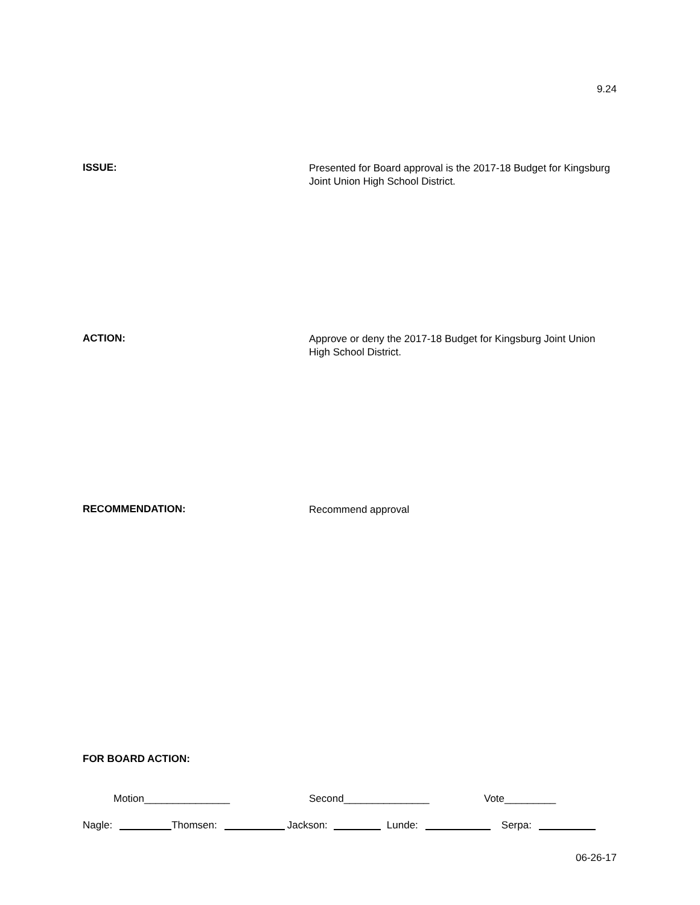9.24
ISSUE:
Presented for Board approval is the 2017-18 Budget for Kingsburg Joint Union High School District.
ACTION:
Approve or deny the 2017-18 Budget for Kingsburg Joint Union High School District.
RECOMMENDATION:
Recommend approval
FOR BOARD ACTION:
Motion_______________ Second_______________ Vote_________
Nagle: Thomsen: Jackson: Lunde: Serpa:
06-26-17